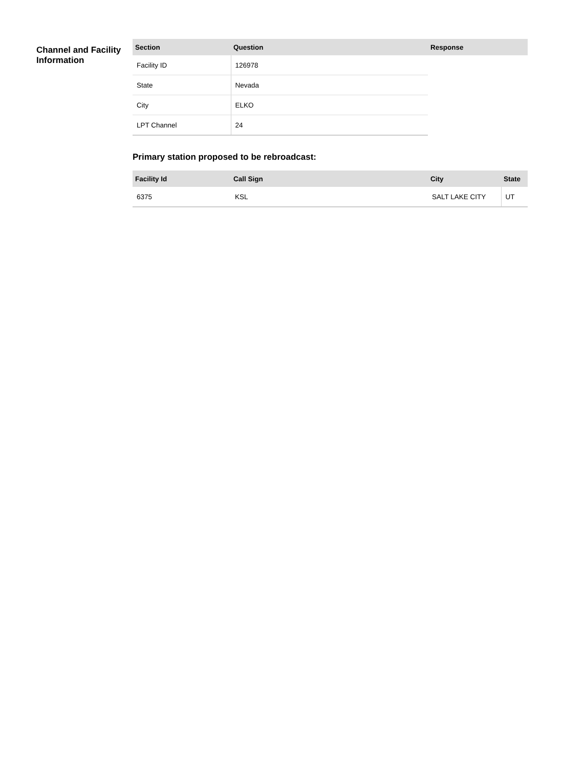Channel and Facility Information
| Section | Question | Response |
| --- | --- | --- |
| Facility ID | 126978 | |
| State | Nevada | |
| City | ELKO | |
| LPT Channel | 24 | |
Primary station proposed to be rebroadcast:
| Facility Id | Call Sign | City | State |
| --- | --- | --- | --- |
| 6375 | KSL | SALT LAKE CITY | UT |